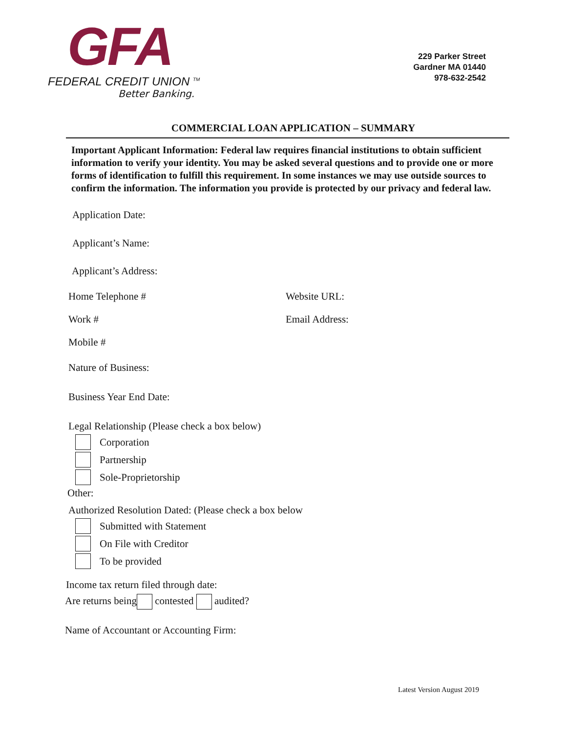GFA
FEDERAL CREDIT UNION <sup>TM</sup>
Better Banking.
229 Parker Street
Gardner MA 01440
978-632-2542
COMMERCIAL LOAN APPLICATION – SUMMARY
Important Applicant Information: Federal law requires financial institutions to obtain sufficient information to verify your identity. You may be asked several questions and to provide one or more forms of identification to fulfill this requirement. In some instances we may use outside sources to confirm the information. The information you provide is protected by our privacy and federal law.
Application Date:
Applicant’s Name:
Applicant’s Address:
Home Telephone # Website URL:
Work # Email Address:
Mobile #
Nature of Business:
Business Year End Date:
Legal Relationship (Please check a box below)
Corporation
Partnership
Sole-Proprietorship
Other:
Authorized Resolution Dated: (Please check a box below
Submitted with Statement
On File with Creditor
To be provided
Income tax return filed through date:
Are returns being contested audited?
Name of Accountant or Accounting Firm:
Latest Version August 2019